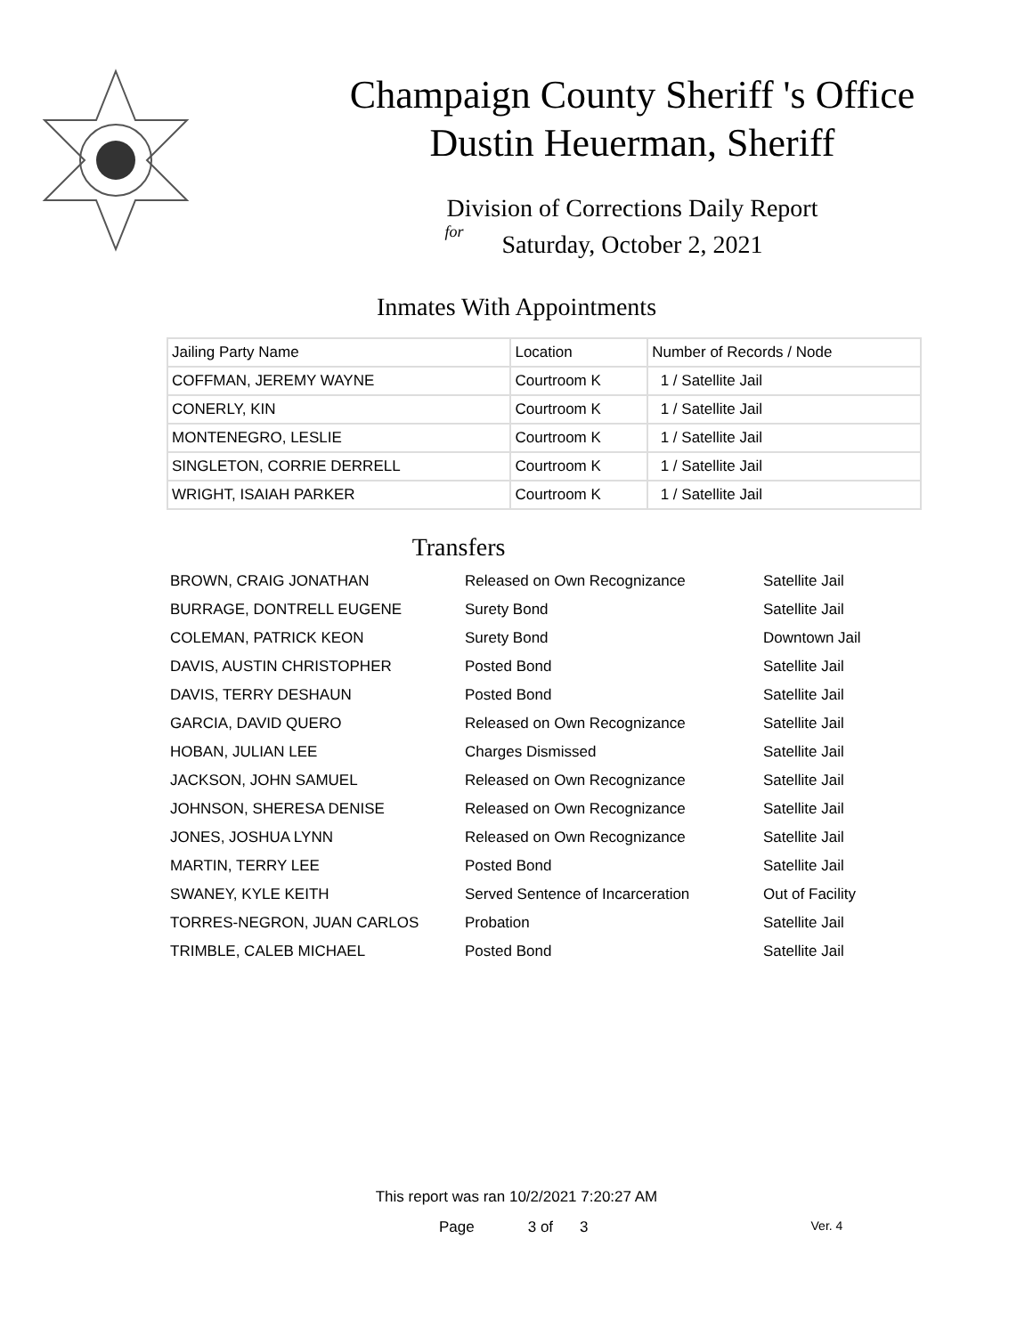Champaign County Sheriff 's Office
Dustin Heuerman, Sheriff
Division of Corrections Daily Report
for
Saturday, October 2, 2021
Inmates With Appointments
| Jailing Party Name | Location | Number of Records / Node |
| --- | --- | --- |
| COFFMAN, JEREMY WAYNE | Courtroom K | 1 / Satellite Jail |
| CONERLY, KIN | Courtroom K | 1 / Satellite Jail |
| MONTENEGRO, LESLIE | Courtroom K | 1 / Satellite Jail |
| SINGLETON, CORRIE DERRELL | Courtroom K | 1 / Satellite Jail |
| WRIGHT, ISAIAH PARKER | Courtroom K | 1 / Satellite Jail |
Transfers
| BROWN, CRAIG JONATHAN | Released on Own Recognizance | Satellite Jail |
| BURRAGE, DONTRELL EUGENE | Surety Bond | Satellite Jail |
| COLEMAN, PATRICK KEON | Surety Bond | Downtown Jail |
| DAVIS, AUSTIN CHRISTOPHER | Posted Bond | Satellite Jail |
| DAVIS, TERRY DESHAUN | Posted Bond | Satellite Jail |
| GARCIA, DAVID QUERO | Released on Own Recognizance | Satellite Jail |
| HOBAN, JULIAN LEE | Charges Dismissed | Satellite Jail |
| JACKSON, JOHN SAMUEL | Released on Own Recognizance | Satellite Jail |
| JOHNSON, SHERESA DENISE | Released on Own Recognizance | Satellite Jail |
| JONES, JOSHUA LYNN | Released on Own Recognizance | Satellite Jail |
| MARTIN, TERRY LEE | Posted Bond | Satellite Jail |
| SWANEY, KYLE KEITH | Served Sentence of Incarceration | Out of Facility |
| TORRES-NEGRON, JUAN CARLOS | Probation | Satellite Jail |
| TRIMBLE, CALEB MICHAEL | Posted Bond | Satellite Jail |
This report was ran 10/2/2021 7:20:27 AM
Page 3 of 3 Ver. 4